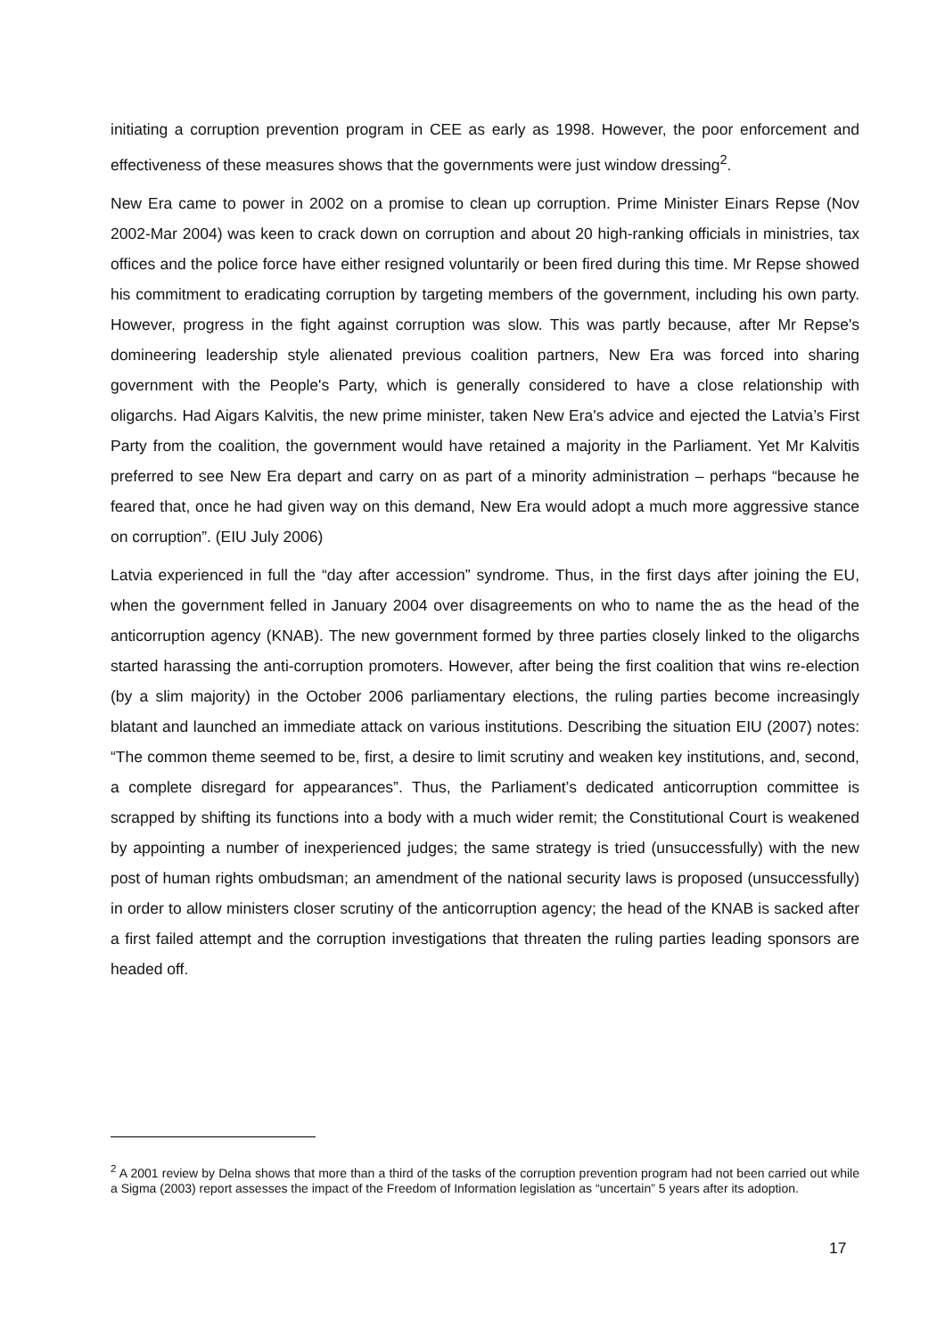initiating a corruption prevention program in CEE as early as 1998. However, the poor enforcement and effectiveness of these measures shows that the governments were just window dressing<sup>2</sup>.
New Era came to power in 2002 on a promise to clean up corruption. Prime Minister Einars Repse (Nov 2002-Mar 2004) was keen to crack down on corruption and about 20 high-ranking officials in ministries, tax offices and the police force have either resigned voluntarily or been fired during this time. Mr Repse showed his commitment to eradicating corruption by targeting members of the government, including his own party. However, progress in the fight against corruption was slow. This was partly because, after Mr Repse's domineering leadership style alienated previous coalition partners, New Era was forced into sharing government with the People's Party, which is generally considered to have a close relationship with oligarchs. Had Aigars Kalvitis, the new prime minister, taken New Era's advice and ejected the Latvia’s First Party from the coalition, the government would have retained a majority in the Parliament. Yet Mr Kalvitis preferred to see New Era depart and carry on as part of a minority administration – perhaps “because he feared that, once he had given way on this demand, New Era would adopt a much more aggressive stance on corruption”. (EIU July 2006)
Latvia experienced in full the “day after accession” syndrome. Thus, in the first days after joining the EU, when the government felled in January 2004 over disagreements on who to name the as the head of the anticorruption agency (KNAB). The new government formed by three parties closely linked to the oligarchs started harassing the anti-corruption promoters. However, after being the first coalition that wins re-election (by a slim majority) in the October 2006 parliamentary elections, the ruling parties become increasingly blatant and launched an immediate attack on various institutions. Describing the situation EIU (2007) notes: “The common theme seemed to be, first, a desire to limit scrutiny and weaken key institutions, and, second, a complete disregard for appearances”. Thus, the Parliament’s dedicated anticorruption committee is scrapped by shifting its functions into a body with a much wider remit; the Constitutional Court is weakened by appointing a number of inexperienced judges; the same strategy is tried (unsuccessfully) with the new post of human rights ombudsman; an amendment of the national security laws is proposed (unsuccessfully) in order to allow ministers closer scrutiny of the anticorruption agency; the head of the KNAB is sacked after a first failed attempt and the corruption investigations that threaten the ruling parties leading sponsors are headed off.
<sup>2</sup> A 2001 review by Delna shows that more than a third of the tasks of the corruption prevention program had not been carried out while a Sigma (2003) report assesses the impact of the Freedom of Information legislation as “uncertain” 5 years after its adoption.
17